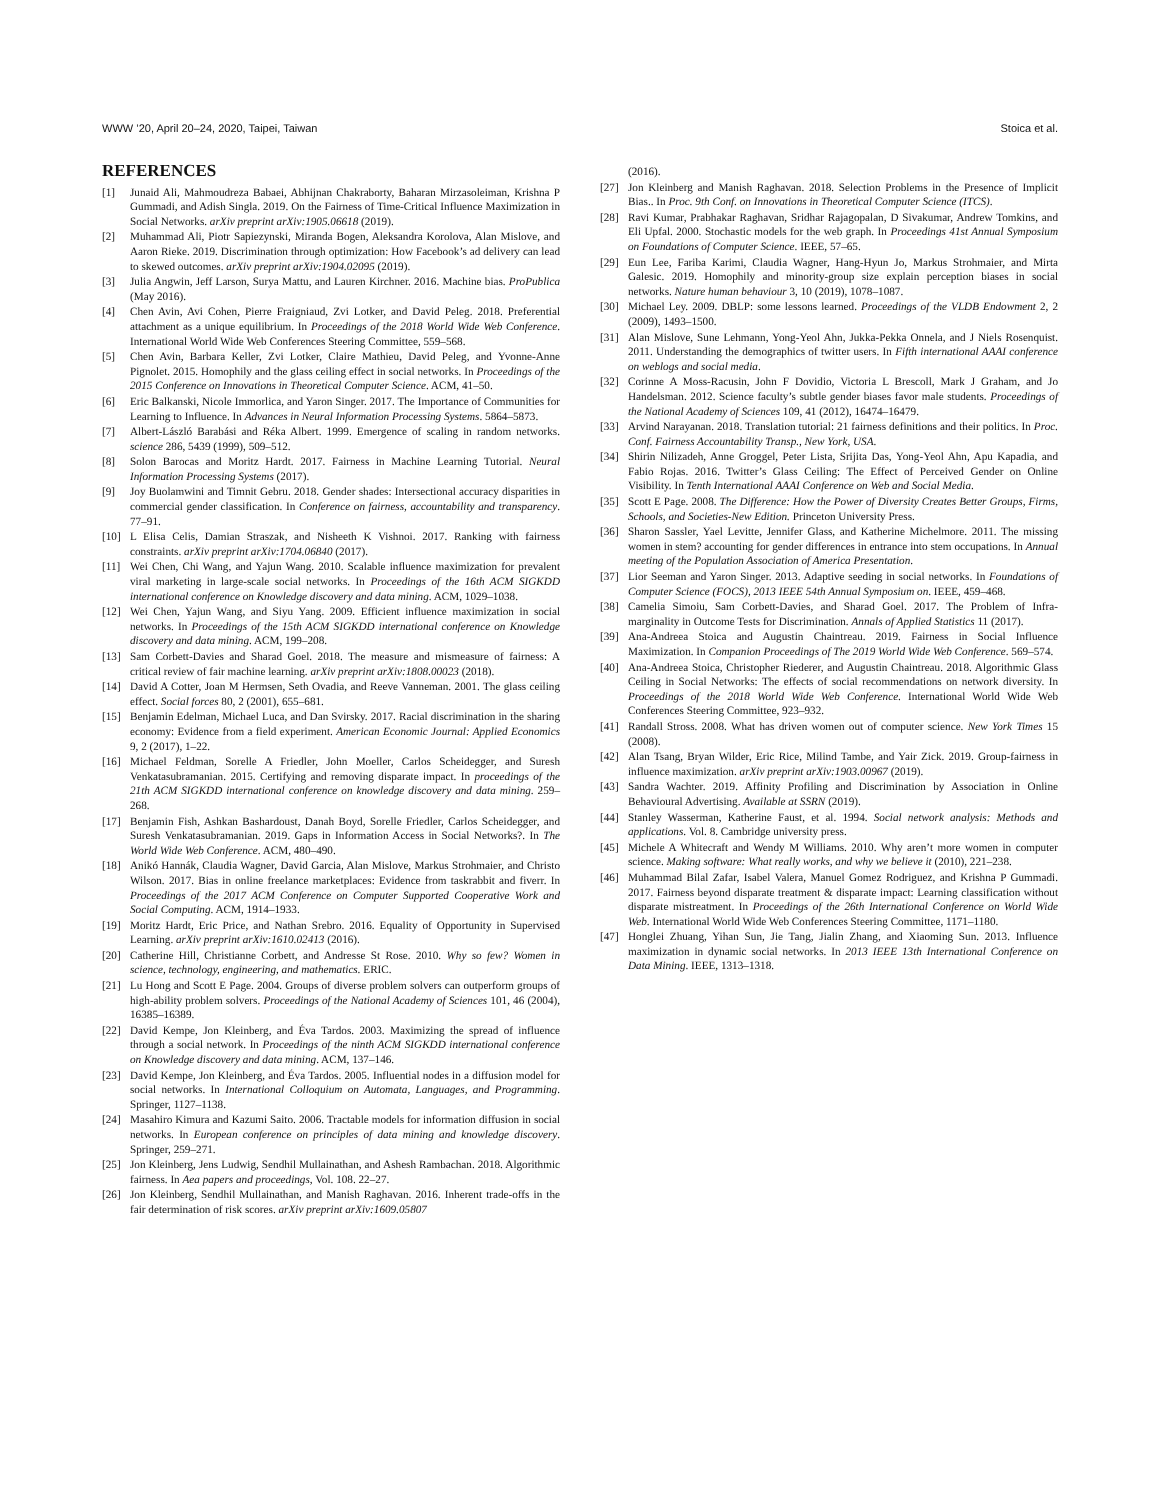WWW ’20, April 20–24, 2020, Taipei, Taiwan Stoica et al.
REFERENCES
[1] Junaid Ali, Mahmoudreza Babaei, Abhijnan Chakraborty, Baharan Mirzasoleiman, Krishna P Gummadi, and Adish Singla. 2019. On the Fairness of Time-Critical Influence Maximization in Social Networks. arXiv preprint arXiv:1905.06618 (2019).
[2] Muhammad Ali, Piotr Sapiezynski, Miranda Bogen, Aleksandra Korolova, Alan Mislove, and Aaron Rieke. 2019. Discrimination through optimization: How Facebook’s ad delivery can lead to skewed outcomes. arXiv preprint arXiv:1904.02095 (2019).
[3] Julia Angwin, Jeff Larson, Surya Mattu, and Lauren Kirchner. 2016. Machine bias. ProPublica (May 2016).
[4] Chen Avin, Avi Cohen, Pierre Fraigniaud, Zvi Lotker, and David Peleg. 2018. Preferential attachment as a unique equilibrium. In Proceedings of the 2018 World Wide Web Conference. International World Wide Web Conferences Steering Committee, 559–568.
[5] Chen Avin, Barbara Keller, Zvi Lotker, Claire Mathieu, David Peleg, and Yvonne-Anne Pignolet. 2015. Homophily and the glass ceiling effect in social networks. In Proceedings of the 2015 Conference on Innovations in Theoretical Computer Science. ACM, 41–50.
[6] Eric Balkanski, Nicole Immorlica, and Yaron Singer. 2017. The Importance of Communities for Learning to Influence. In Advances in Neural Information Processing Systems. 5864–5873.
[7] Albert-László Barabási and Réka Albert. 1999. Emergence of scaling in random networks. science 286, 5439 (1999), 509–512.
[8] Solon Barocas and Moritz Hardt. 2017. Fairness in Machine Learning Tutorial. Neural Information Processing Systems (2017).
[9] Joy Buolamwini and Timnit Gebru. 2018. Gender shades: Intersectional accuracy disparities in commercial gender classification. In Conference on fairness, accountability and transparency. 77–91.
[10] L Elisa Celis, Damian Straszak, and Nisheeth K Vishnoi. 2017. Ranking with fairness constraints. arXiv preprint arXiv:1704.06840 (2017).
[11] Wei Chen, Chi Wang, and Yajun Wang. 2010. Scalable influence maximization for prevalent viral marketing in large-scale social networks. In Proceedings of the 16th ACM SIGKDD international conference on Knowledge discovery and data mining. ACM, 1029–1038.
[12] Wei Chen, Yajun Wang, and Siyu Yang. 2009. Efficient influence maximization in social networks. In Proceedings of the 15th ACM SIGKDD international conference on Knowledge discovery and data mining. ACM, 199–208.
[13] Sam Corbett-Davies and Sharad Goel. 2018. The measure and mismeasure of fairness: A critical review of fair machine learning. arXiv preprint arXiv:1808.00023 (2018).
[14] David A Cotter, Joan M Hermsen, Seth Ovadia, and Reeve Vanneman. 2001. The glass ceiling effect. Social forces 80, 2 (2001), 655–681.
[15] Benjamin Edelman, Michael Luca, and Dan Svirsky. 2017. Racial discrimination in the sharing economy: Evidence from a field experiment. American Economic Journal: Applied Economics 9, 2 (2017), 1–22.
[16] Michael Feldman, Sorelle A Friedler, John Moeller, Carlos Scheidegger, and Suresh Venkatasubramanian. 2015. Certifying and removing disparate impact. In proceedings of the 21th ACM SIGKDD international conference on knowledge discovery and data mining. 259–268.
[17] Benjamin Fish, Ashkan Bashardoust, Danah Boyd, Sorelle Friedler, Carlos Scheidegger, and Suresh Venkatasubramanian. 2019. Gaps in Information Access in Social Networks?. In The World Wide Web Conference. ACM, 480–490.
[18] Anikó Hannák, Claudia Wagner, David Garcia, Alan Mislove, Markus Strohmaier, and Christo Wilson. 2017. Bias in online freelance marketplaces: Evidence from taskrabbit and fiverr. In Proceedings of the 2017 ACM Conference on Computer Supported Cooperative Work and Social Computing. ACM, 1914–1933.
[19] Moritz Hardt, Eric Price, and Nathan Srebro. 2016. Equality of Opportunity in Supervised Learning. arXiv preprint arXiv:1610.02413 (2016).
[20] Catherine Hill, Christianne Corbett, and Andresse St Rose. 2010. Why so few? Women in science, technology, engineering, and mathematics. ERIC.
[21] Lu Hong and Scott E Page. 2004. Groups of diverse problem solvers can outperform groups of high-ability problem solvers. Proceedings of the National Academy of Sciences 101, 46 (2004), 16385–16389.
[22] David Kempe, Jon Kleinberg, and Éva Tardos. 2003. Maximizing the spread of influence through a social network. In Proceedings of the ninth ACM SIGKDD international conference on Knowledge discovery and data mining. ACM, 137–146.
[23] David Kempe, Jon Kleinberg, and Éva Tardos. 2005. Influential nodes in a diffusion model for social networks. In International Colloquium on Automata, Languages, and Programming. Springer, 1127–1138.
[24] Masahiro Kimura and Kazumi Saito. 2006. Tractable models for information diffusion in social networks. In European conference on principles of data mining and knowledge discovery. Springer, 259–271.
[25] Jon Kleinberg, Jens Ludwig, Sendhil Mullainathan, and Ashesh Rambachan. 2018. Algorithmic fairness. In Aea papers and proceedings, Vol. 108. 22–27.
[26] Jon Kleinberg, Sendhil Mullainathan, and Manish Raghavan. 2016. Inherent trade-offs in the fair determination of risk scores. arXiv preprint arXiv:1609.05807
(2016).
[27] Jon Kleinberg and Manish Raghavan. 2018. Selection Problems in the Presence of Implicit Bias.. In Proc. 9th Conf. on Innovations in Theoretical Computer Science (ITCS).
[28] Ravi Kumar, Prabhakar Raghavan, Sridhar Rajagopalan, D Sivakumar, Andrew Tomkins, and Eli Upfal. 2000. Stochastic models for the web graph. In Proceedings 41st Annual Symposium on Foundations of Computer Science. IEEE, 57–65.
[29] Eun Lee, Fariba Karimi, Claudia Wagner, Hang-Hyun Jo, Markus Strohmaier, and Mirta Galesic. 2019. Homophily and minority-group size explain perception biases in social networks. Nature human behaviour 3, 10 (2019), 1078–1087.
[30] Michael Ley. 2009. DBLP: some lessons learned. Proceedings of the VLDB Endowment 2, 2 (2009), 1493–1500.
[31] Alan Mislove, Sune Lehmann, Yong-Yeol Ahn, Jukka-Pekka Onnela, and J Niels Rosenquist. 2011. Understanding the demographics of twitter users. In Fifth international AAAI conference on weblogs and social media.
[32] Corinne A Moss-Racusin, John F Dovidio, Victoria L Brescoll, Mark J Graham, and Jo Handelsman. 2012. Science faculty’s subtle gender biases favor male students. Proceedings of the National Academy of Sciences 109, 41 (2012), 16474–16479.
[33] Arvind Narayanan. 2018. Translation tutorial: 21 fairness definitions and their politics. In Proc. Conf. Fairness Accountability Transp., New York, USA.
[34] Shirin Nilizadeh, Anne Groggel, Peter Lista, Srijita Das, Yong-Yeol Ahn, Apu Kapadia, and Fabio Rojas. 2016. Twitter’s Glass Ceiling: The Effect of Perceived Gender on Online Visibility. In Tenth International AAAI Conference on Web and Social Media.
[35] Scott E Page. 2008. The Difference: How the Power of Diversity Creates Better Groups, Firms, Schools, and Societies-New Edition. Princeton University Press.
[36] Sharon Sassler, Yael Levitte, Jennifer Glass, and Katherine Michelmore. 2011. The missing women in stem? accounting for gender differences in entrance into stem occupations. In Annual meeting of the Population Association of America Presentation.
[37] Lior Seeman and Yaron Singer. 2013. Adaptive seeding in social networks. In Foundations of Computer Science (FOCS), 2013 IEEE 54th Annual Symposium on. IEEE, 459–468.
[38] Camelia Simoiu, Sam Corbett-Davies, and Sharad Goel. 2017. The Problem of Infra-marginality in Outcome Tests for Discrimination. Annals of Applied Statistics 11 (2017).
[39] Ana-Andreea Stoica and Augustin Chaintreau. 2019. Fairness in Social Influence Maximization. In Companion Proceedings of The 2019 World Wide Web Conference. 569–574.
[40] Ana-Andreea Stoica, Christopher Riederer, and Augustin Chaintreau. 2018. Algorithmic Glass Ceiling in Social Networks: The effects of social recommendations on network diversity. In Proceedings of the 2018 World Wide Web Conference. International World Wide Web Conferences Steering Committee, 923–932.
[41] Randall Stross. 2008. What has driven women out of computer science. New York Times 15 (2008).
[42] Alan Tsang, Bryan Wilder, Eric Rice, Milind Tambe, and Yair Zick. 2019. Group-fairness in influence maximization. arXiv preprint arXiv:1903.00967 (2019).
[43] Sandra Wachter. 2019. Affinity Profiling and Discrimination by Association in Online Behavioural Advertising. Available at SSRN (2019).
[44] Stanley Wasserman, Katherine Faust, et al. 1994. Social network analysis: Methods and applications. Vol. 8. Cambridge university press.
[45] Michele A Whitecraft and Wendy M Williams. 2010. Why aren’t more women in computer science. Making software: What really works, and why we believe it (2010), 221–238.
[46] Muhammad Bilal Zafar, Isabel Valera, Manuel Gomez Rodriguez, and Krishna P Gummadi. 2017. Fairness beyond disparate treatment & disparate impact: Learning classification without disparate mistreatment. In Proceedings of the 26th International Conference on World Wide Web. International World Wide Web Conferences Steering Committee, 1171–1180.
[47] Honglei Zhuang, Yihan Sun, Jie Tang, Jialin Zhang, and Xiaoming Sun. 2013. Influence maximization in dynamic social networks. In 2013 IEEE 13th International Conference on Data Mining. IEEE, 1313–1318.